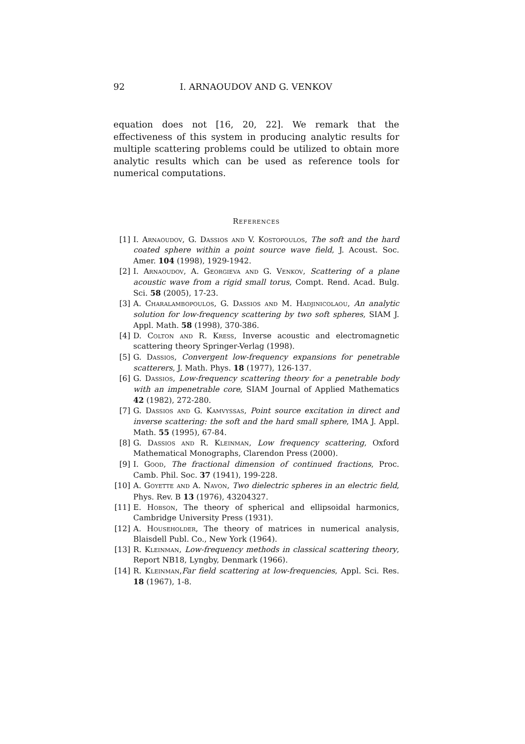92 I. ARNAOUDOV AND G. VENKOV
equation does not [16, 20, 22]. We remark that the effectiveness of this system in producing analytic results for multiple scattering problems could be utilized to obtain more analytic results which can be used as reference tools for numerical computations.
References
[1] I. Arnaoudov, G. Dassios and V. Kostopoulos, The soft and the hard coated sphere within a point source wave field, J. Acoust. Soc. Amer. 104 (1998), 1929-1942.
[2] I. Arnaoudov, A. Georgieva and G. Venkov, Scattering of a plane acoustic wave from a rigid small torus, Compt. Rend. Acad. Bulg. Sci. 58 (2005), 17-23.
[3] A. Charalambopoulos, G. Dassios and M. Hadjinicolaou, An analytic solution for low-frequency scattering by two soft spheres, SIAM J. Appl. Math. 58 (1998), 370-386.
[4] D. Colton and R. Kress, Inverse acoustic and electromagnetic scattering theory Springer-Verlag (1998).
[5] G. Dassios, Convergent low-frequency expansions for penetrable scatterers, J. Math. Phys. 18 (1977), 126-137.
[6] G. Dassios, Low-frequency scattering theory for a penetrable body with an impenetrable core, SIAM Journal of Applied Mathematics 42 (1982), 272-280.
[7] G. Dassios and G. Kamvyssas, Point source excitation in direct and inverse scattering: the soft and the hard small sphere, IMA J. Appl. Math. 55 (1995), 67-84.
[8] G. Dassios and R. Kleinman, Low frequency scattering, Oxford Mathematical Monographs, Clarendon Press (2000).
[9] I. Good, The fractional dimension of continued fractions, Proc. Camb. Phil. Soc. 37 (1941), 199-228.
[10] A. Goyette and A. Navon, Two dielectric spheres in an electric field, Phys. Rev. B 13 (1976), 43204327.
[11] E. Hobson, The theory of spherical and ellipsoidal harmonics, Cambridge University Press (1931).
[12] A. Householder, The theory of matrices in numerical analysis, Blaisdell Publ. Co., New York (1964).
[13] R. Kleinman, Low-frequency methods in classical scattering theory, Report NB18, Lyngby, Denmark (1966).
[14] R. Kleinman,Far field scattering at low-frequencies, Appl. Sci. Res. 18 (1967), 1-8.